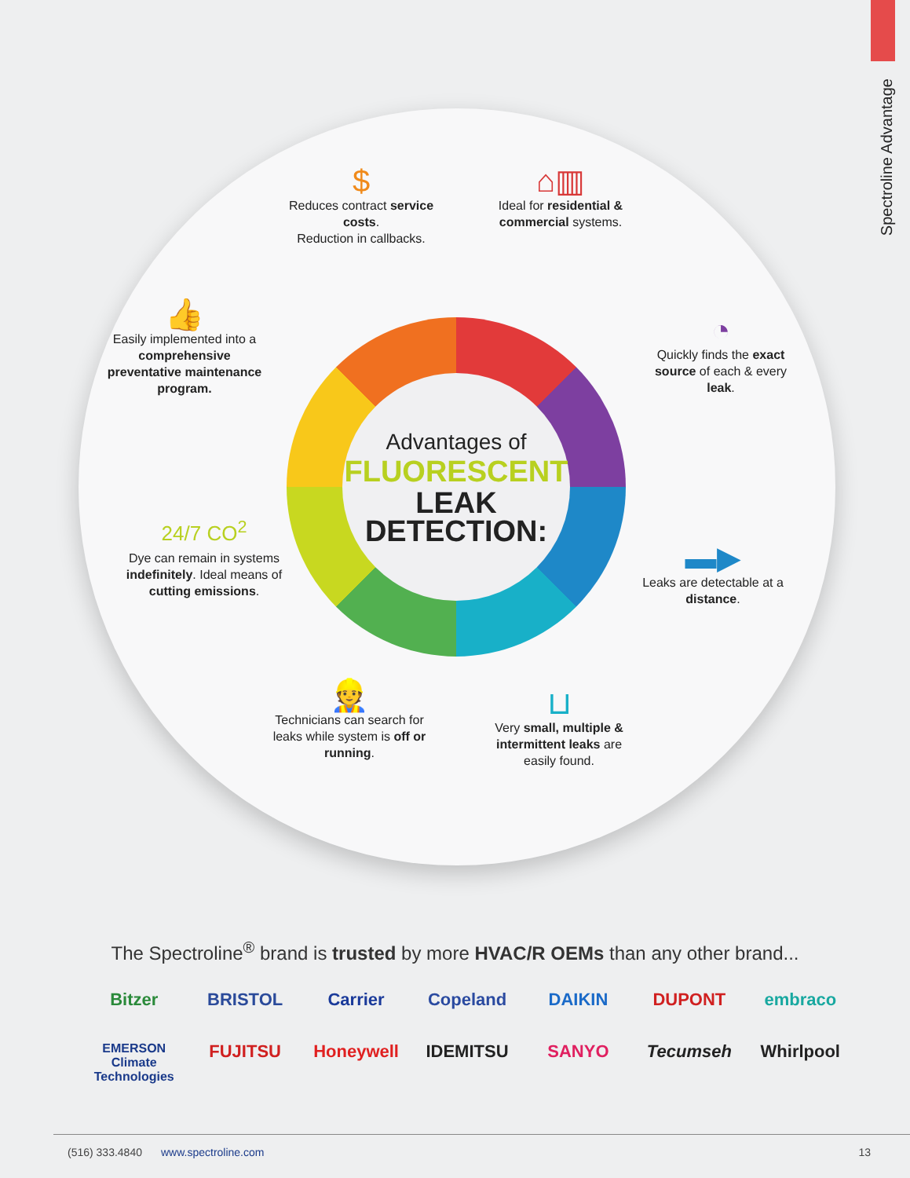Spectroline Advantage
Advantages of
FLUORESCENT
LEAK
DETECTION:
$
Reduces contract service costs.
Reduction in callbacks.
⌂▥
Ideal for residential & commercial systems.
👍
Easily implemented into a comprehensive preventative maintenance program.
◔
Quickly finds the exact source of each & every leak.
24/7 CO<sup>2</sup>
Dye can remain in systems indefinitely. Ideal means of cutting emissions.
▬▶
Leaks are detectable at a distance.
👷
Technicians can search for leaks while system is off or running.
⊔
Very small, multiple & intermittent leaks are easily found.
The Spectroline<sup>®</sup> brand is trusted by more HVAC/R OEMs than any other brand...
Bitzer
BRISTOL
Carrier
Copeland
DAIKIN
DUPONT
embraco
EMERSON
Climate Technologies
FUJITSU
Honeywell
IDEMITSU
SANYO
Tecumseh
Whirlpool
(516) 333.4840 www.spectroline.com 13